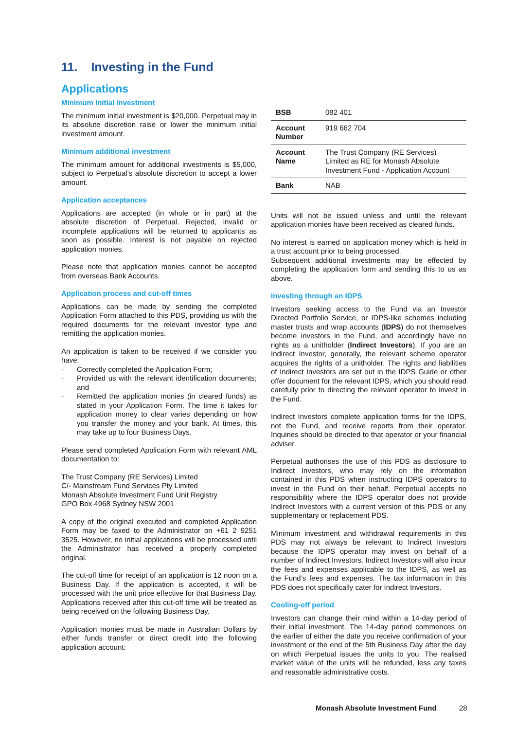11. Investing in the Fund
Applications
Minimum initial investment
The minimum initial investment is $20,000. Perpetual may in its absolute discretion raise or lower the minimum initial investment amount.
Minimum additional investment
The minimum amount for additional investments is $5,000, subject to Perpetual’s absolute discretion to accept a lower amount.
Application acceptances
Applications are accepted (in whole or in part) at the absolute discretion of Perpetual. Rejected, invalid or incomplete applications will be returned to applicants as soon as possible. Interest is not payable on rejected application monies.
Please note that application monies cannot be accepted from overseas Bank Accounts.
Application process and cut-off times
Applications can be made by sending the completed Application Form attached to this PDS, providing us with the required documents for the relevant investor type and remitting the application monies.
An application is taken to be received if we consider you have:
- Correctly completed the Application Form;
- Provided us with the relevant identification documents; and
- Remitted the application monies (in cleared funds) as stated in your Application Form. The time it takes for application money to clear varies depending on how you transfer the money and your bank. At times, this may take up to four Business Days.
Please send completed Application Form with relevant AML documentation to:
The Trust Company (RE Services) Limited
C/- Mainstream Fund Services Pty Limited
Monash Absolute Investment Fund Unit Registry
GPO Box 4968 Sydney NSW 2001
A copy of the original executed and completed Application Form may be faxed to the Administrator on +61 2 9251 3525. However, no initial applications will be processed until the Administrator has received a properly completed original.
The cut-off time for receipt of an application is 12 noon on a Business Day. If the application is accepted, it will be processed with the unit price effective for that Business Day. Applications received after this cut-off time will be treated as being received on the following Business Day.
Application monies must be made in Australian Dollars by either funds transfer or direct credit into the following application account:
| BSB | 082 401 |
| Account Number | 919 662 704 |
| Account Name | The Trust Company (RE Services) Limited as RE for Monash Absolute Investment Fund - Application Account |
| Bank | NAB |
Units will not be issued unless and until the relevant application monies have been received as cleared funds.
No interest is earned on application money which is held in a trust account prior to being processed.
Subsequent additional investments may be effected by completing the application form and sending this to us as above.
Investing through an IDPS
Investors seeking access to the Fund via an Investor Directed Portfolio Service, or IDPS-like schemes including master trusts and wrap accounts (IDPS) do not themselves become investors in the Fund, and accordingly have no rights as a unitholder (Indirect Investors). If you are an Indirect Investor, generally, the relevant scheme operator acquires the rights of a unitholder. The rights and liabilities of Indirect Investors are set out in the IDPS Guide or other offer document for the relevant IDPS, which you should read carefully prior to directing the relevant operator to invest in the Fund.
Indirect Investors complete application forms for the IDPS, not the Fund, and receive reports from their operator. Inquiries should be directed to that operator or your financial adviser.
Perpetual authorises the use of this PDS as disclosure to Indirect Investors, who may rely on the information contained in this PDS when instructing IDPS operators to invest in the Fund on their behalf. Perpetual accepts no responsibility where the IDPS operator does not provide Indirect Investors with a current version of this PDS or any supplementary or replacement PDS.
Minimum investment and withdrawal requirements in this PDS may not always be relevant to Indirect Investors because the IDPS operator may invest on behalf of a number of Indirect Investors. Indirect Investors will also incur the fees and expenses applicable to the IDPS, as well as the Fund’s fees and expenses. The tax information in this PDS does not specifically cater for Indirect Investors.
Cooling-off period
Investors can change their mind within a 14-day period of their initial investment. The 14-day period commences on the earlier of either the date you receive confirmation of your investment or the end of the 5th Business Day after the day on which Perpetual issues the units to you. The realised market value of the units will be refunded, less any taxes and reasonable administrative costs.
Monash Absolute Investment Fund
28